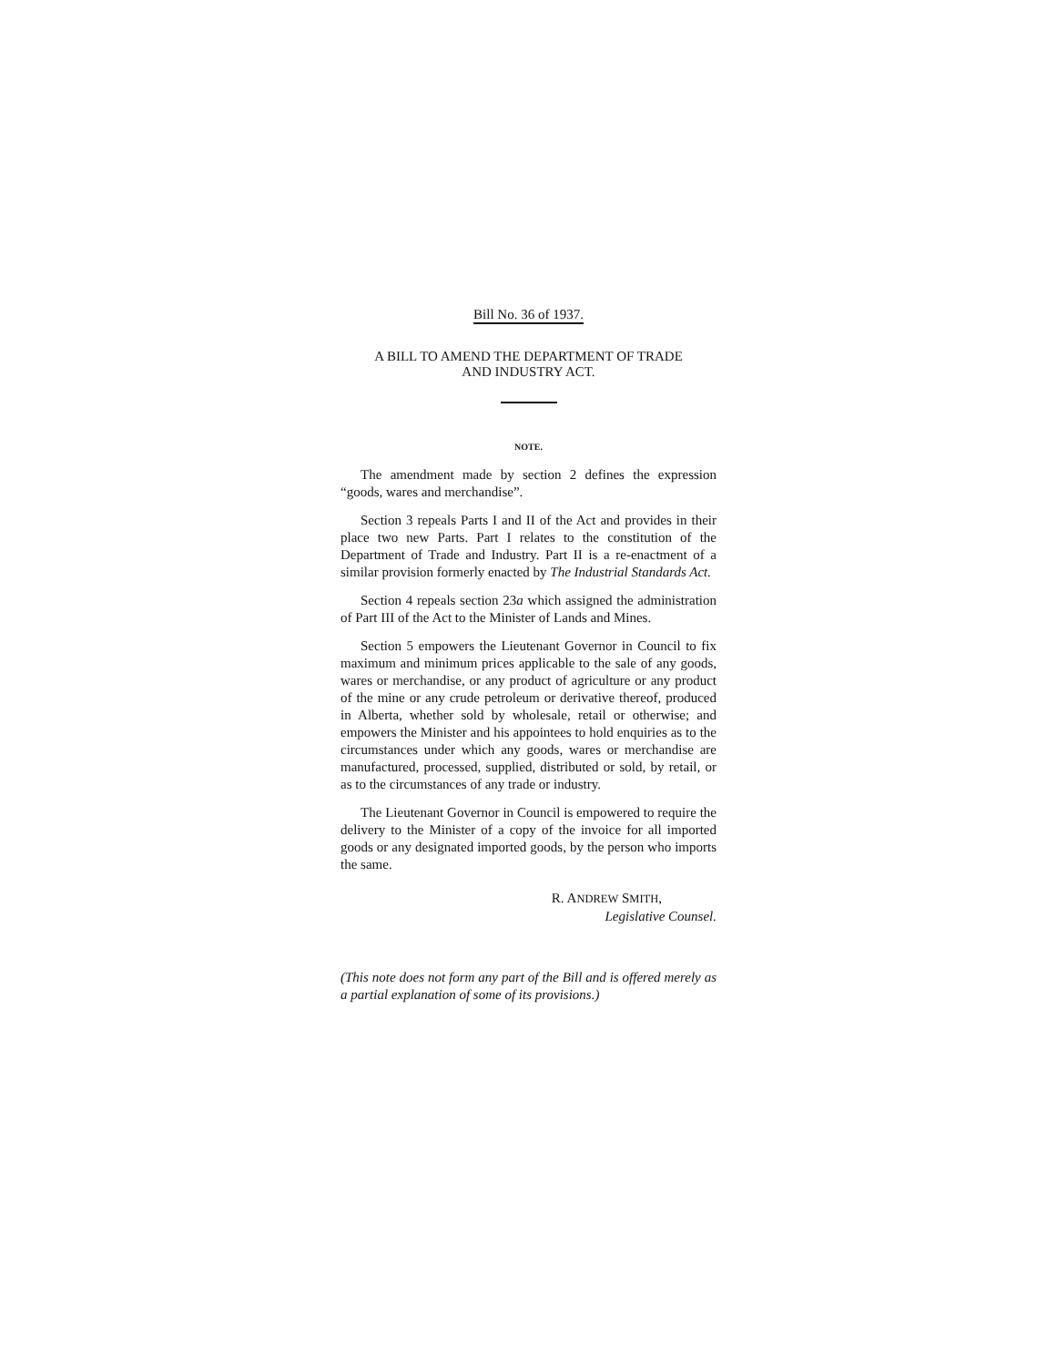Bill No. 36 of 1937.
A BILL TO AMEND THE DEPARTMENT OF TRADE
AND INDUSTRY ACT.
NOTE.
The amendment made by section 2 defines the expression “goods, wares and merchandise”.
Section 3 repeals Parts I and II of the Act and provides in their place two new Parts. Part I relates to the constitution of the Department of Trade and Industry. Part II is a re-enactment of a similar provision formerly enacted by The Industrial Standards Act.
Section 4 repeals section 23a which assigned the administration of Part III of the Act to the Minister of Lands and Mines.
Section 5 empowers the Lieutenant Governor in Council to fix maximum and minimum prices applicable to the sale of any goods, wares or merchandise, or any product of agriculture or any product of the mine or any crude petroleum or derivative thereof, produced in Alberta, whether sold by wholesale, retail or otherwise; and empowers the Minister and his appointees to hold enquiries as to the circumstances under which any goods, wares or merchandise are manufactured, processed, supplied, distributed or sold, by retail, or as to the circumstances of any trade or industry.
The Lieutenant Governor in Council is empowered to require the delivery to the Minister of a copy of the invoice for all imported goods or any designated imported goods, by the person who imports the same.
R. ANDREW SMITH,
Legislative Counsel.
(This note does not form any part of the Bill and is offered merely as a partial explanation of some of its provisions.)